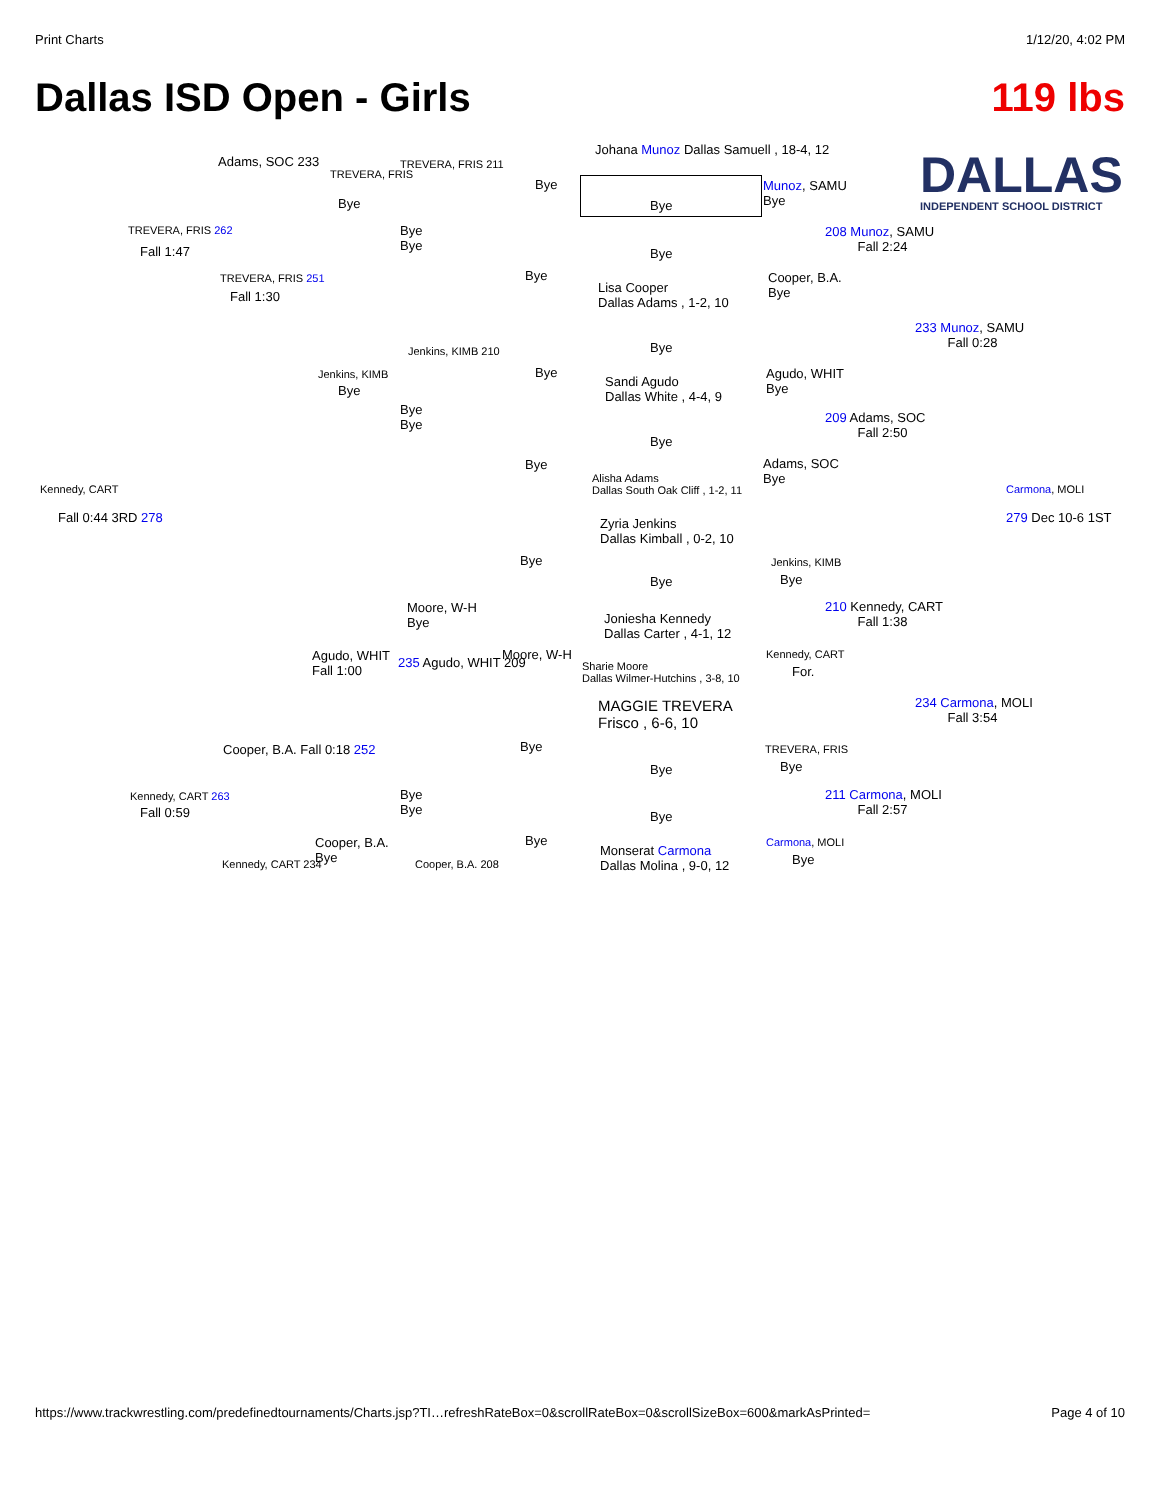Print Charts 1/12/20, 4:02 PM
Dallas ISD Open - Girls 119 lbs
DALLAS
INDEPENDENT SCHOOL DISTRICT
Johana Munoz Dallas Samuell , 18-4, 12
Bye
Bye
Lisa Cooper
Dallas Adams , 1-2, 10
Bye
Sandi Agudo
Dallas White , 4-4, 9
Bye
Alisha Adams
Dallas South Oak Cliff , 1-2, 11
Zyria Jenkins
Dallas Kimball , 0-2, 10
Bye
Joniesha Kennedy
Dallas Carter , 4-1, 12
Sharie Moore
Dallas Wilmer-Hutchins , 3-8, 10
MAGGIE TREVERA
Frisco , 6-6, 10
Bye
Bye
Monserat Carmona
Dallas Molina , 9-0, 12
Bye
Bye
Bye
Bye
Bye
Moore, W-H
Bye
Bye
Munoz, SAMU
Bye
Cooper, B.A.
Bye
Agudo, WHIT
Bye
Adams, SOC
Bye
Jenkins, KIMB
Bye
Kennedy, CART
For.
TREVERA, FRIS
Bye
Carmona, MOLI
Bye
208 Munoz, SAMU
Fall 2:24
209 Adams, SOC
Fall 2:50
210 Kennedy, CART
Fall 1:38
211 Carmona, MOLI
Fall 2:57
233 Munoz, SAMU
Fall 0:28
234 Carmona, MOLI
Fall 3:54
Carmona, MOLI
279 Dec 10-6 1ST
Kennedy, CART
Fall 0:44 3RD 278
TREVERA, FRIS 211
Bye
Bye
Jenkins, KIMB 210
Bye
Bye
Moore, W-H
Bye
235 Agudo, WHIT 209
Bye
Bye
Cooper, B.A. 208
TREVERA, FRIS
Bye
Jenkins, KIMB
Bye
Agudo, WHIT
Fall 1:00
Cooper, B.A.
Bye
Adams, SOC 233
TREVERA, FRIS 251
Fall 1:30
Cooper, B.A. Fall 0:18 252
Kennedy, CART 234
TREVERA, FRIS 262
Fall 1:47
Kennedy, CART 263
Fall 0:59
https://www.trackwrestling.com/predefinedtournaments/Charts.jsp?TI…refreshRateBox=0&scrollRateBox=0&scrollSizeBox=600&markAsPrinted= Page 4 of 10